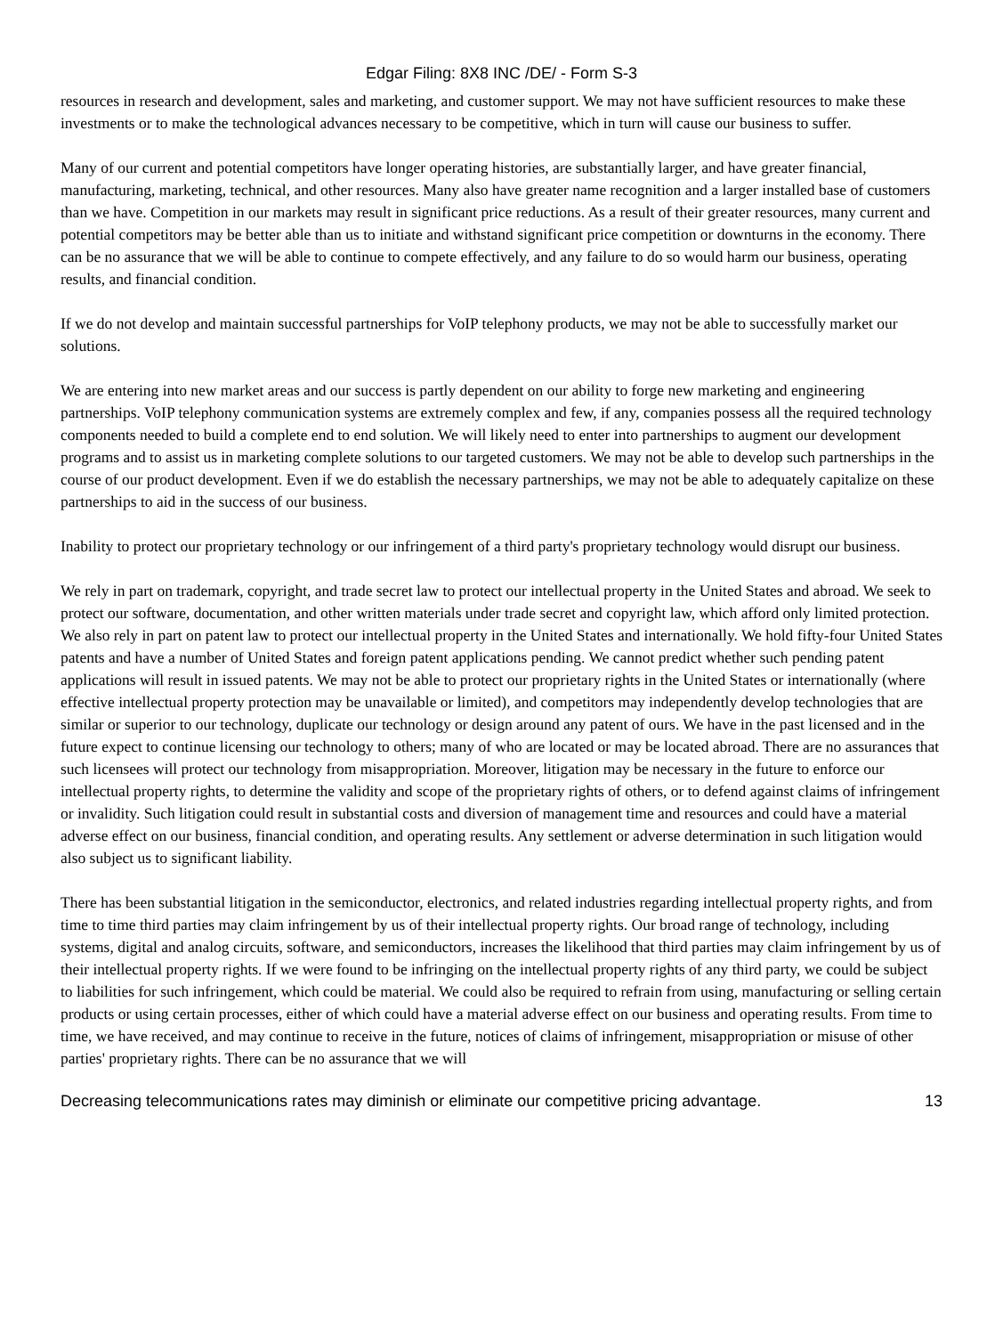Edgar Filing: 8X8 INC /DE/ - Form S-3
resources in research and development, sales and marketing, and customer support. We may not have sufficient resources to make these investments or to make the technological advances necessary to be competitive, which in turn will cause our business to suffer.
Many of our current and potential competitors have longer operating histories, are substantially larger, and have greater financial, manufacturing, marketing, technical, and other resources. Many also have greater name recognition and a larger installed base of customers than we have. Competition in our markets may result in significant price reductions. As a result of their greater resources, many current and potential competitors may be better able than us to initiate and withstand significant price competition or downturns in the economy. There can be no assurance that we will be able to continue to compete effectively, and any failure to do so would harm our business, operating results, and financial condition.
If we do not develop and maintain successful partnerships for VoIP telephony products, we may not be able to successfully market our solutions.
We are entering into new market areas and our success is partly dependent on our ability to forge new marketing and engineering partnerships. VoIP telephony communication systems are extremely complex and few, if any, companies possess all the required technology components needed to build a complete end to end solution. We will likely need to enter into partnerships to augment our development programs and to assist us in marketing complete solutions to our targeted customers. We may not be able to develop such partnerships in the course of our product development. Even if we do establish the necessary partnerships, we may not be able to adequately capitalize on these partnerships to aid in the success of our business.
Inability to protect our proprietary technology or our infringement of a third party's proprietary technology would disrupt our business.
We rely in part on trademark, copyright, and trade secret law to protect our intellectual property in the United States and abroad. We seek to protect our software, documentation, and other written materials under trade secret and copyright law, which afford only limited protection. We also rely in part on patent law to protect our intellectual property in the United States and internationally. We hold fifty-four United States patents and have a number of United States and foreign patent applications pending. We cannot predict whether such pending patent applications will result in issued patents. We may not be able to protect our proprietary rights in the United States or internationally (where effective intellectual property protection may be unavailable or limited), and competitors may independently develop technologies that are similar or superior to our technology, duplicate our technology or design around any patent of ours. We have in the past licensed and in the future expect to continue licensing our technology to others; many of who are located or may be located abroad. There are no assurances that such licensees will protect our technology from misappropriation. Moreover, litigation may be necessary in the future to enforce our intellectual property rights, to determine the validity and scope of the proprietary rights of others, or to defend against claims of infringement or invalidity. Such litigation could result in substantial costs and diversion of management time and resources and could have a material adverse effect on our business, financial condition, and operating results. Any settlement or adverse determination in such litigation would also subject us to significant liability.
There has been substantial litigation in the semiconductor, electronics, and related industries regarding intellectual property rights, and from time to time third parties may claim infringement by us of their intellectual property rights. Our broad range of technology, including systems, digital and analog circuits, software, and semiconductors, increases the likelihood that third parties may claim infringement by us of their intellectual property rights. If we were found to be infringing on the intellectual property rights of any third party, we could be subject to liabilities for such infringement, which could be material. We could also be required to refrain from using, manufacturing or selling certain products or using certain processes, either of which could have a material adverse effect on our business and operating results. From time to time, we have received, and may continue to receive in the future, notices of claims of infringement, misappropriation or misuse of other parties' proprietary rights. There can be no assurance that we will
Decreasing telecommunications rates may diminish or eliminate our competitive pricing advantage. 13